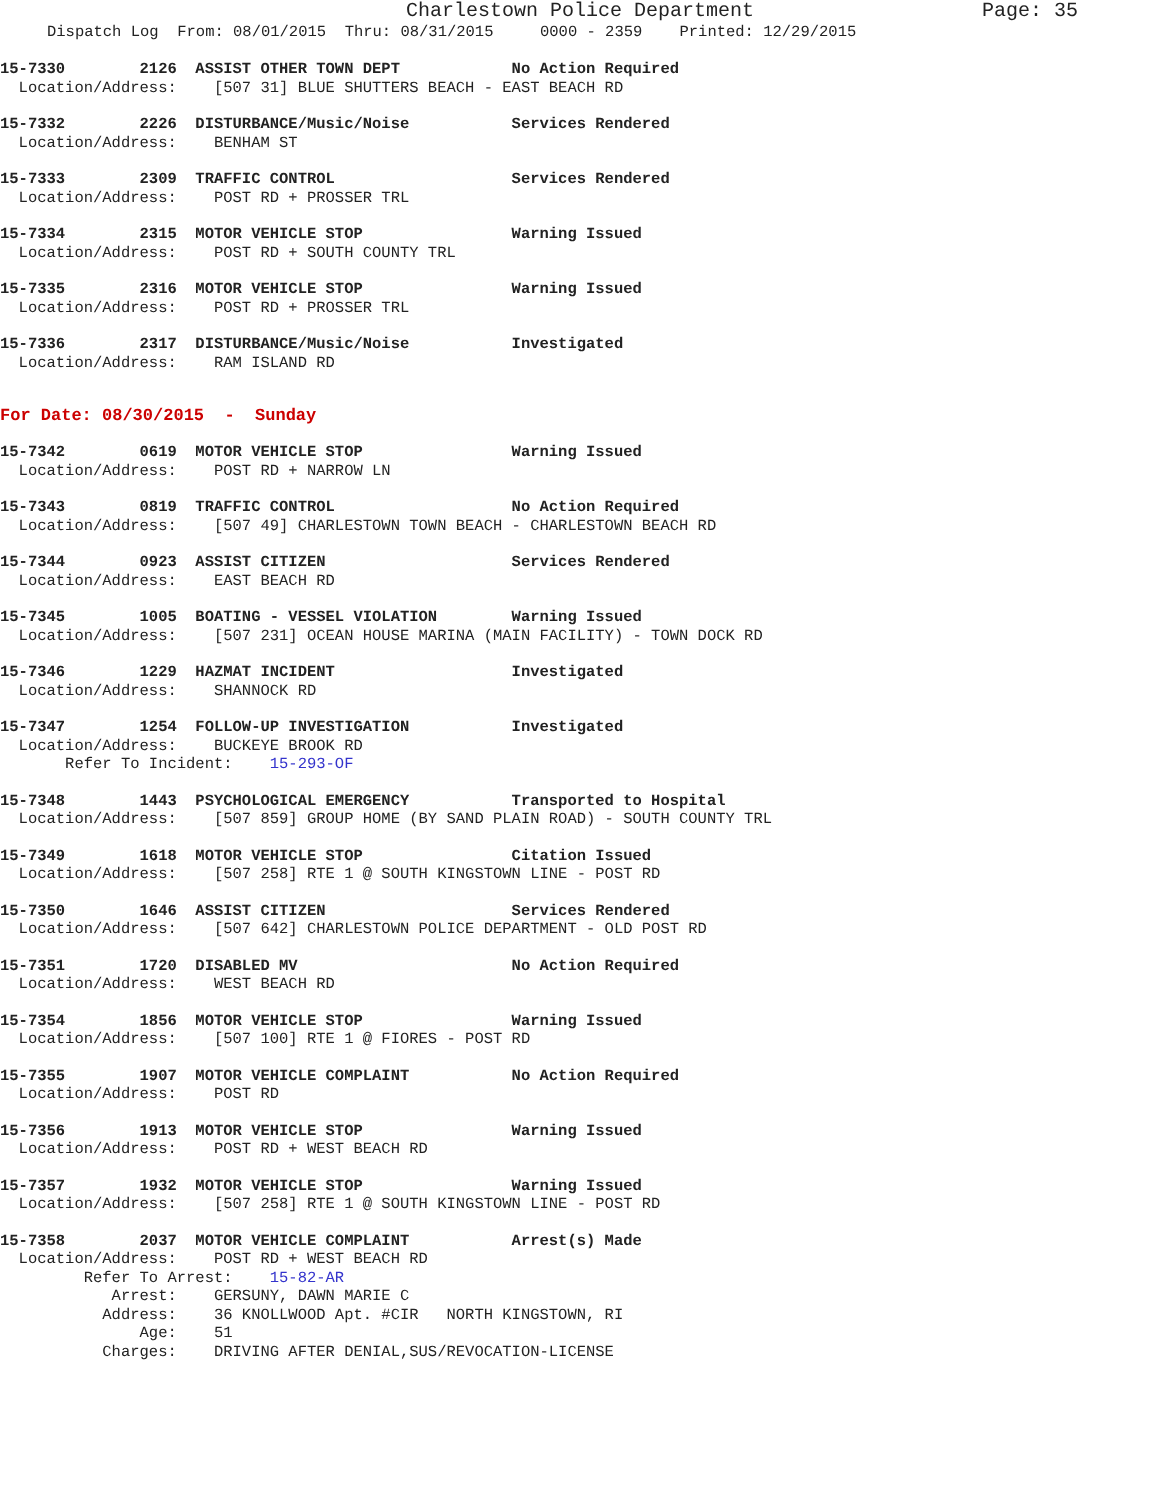Charlestown Police Department Page: 35
Dispatch Log From: 08/01/2015 Thru: 08/31/2015 0000 - 2359 Printed: 12/29/2015
15-7330 2126 ASSIST OTHER TOWN DEPT No Action Required Location/Address: [507 31] BLUE SHUTTERS BEACH - EAST BEACH RD
15-7332 2226 DISTURBANCE/Music/Noise Services Rendered Location/Address: BENHAM ST
15-7333 2309 TRAFFIC CONTROL Services Rendered Location/Address: POST RD + PROSSER TRL
15-7334 2315 MOTOR VEHICLE STOP Warning Issued Location/Address: POST RD + SOUTH COUNTY TRL
15-7335 2316 MOTOR VEHICLE STOP Warning Issued Location/Address: POST RD + PROSSER TRL
15-7336 2317 DISTURBANCE/Music/Noise Investigated Location/Address: RAM ISLAND RD
For Date: 08/30/2015 - Sunday
15-7342 0619 MOTOR VEHICLE STOP Warning Issued Location/Address: POST RD + NARROW LN
15-7343 0819 TRAFFIC CONTROL No Action Required Location/Address: [507 49] CHARLESTOWN TOWN BEACH - CHARLESTOWN BEACH RD
15-7344 0923 ASSIST CITIZEN Services Rendered Location/Address: EAST BEACH RD
15-7345 1005 BOATING - VESSEL VIOLATION Warning Issued Location/Address: [507 231] OCEAN HOUSE MARINA (MAIN FACILITY) - TOWN DOCK RD
15-7346 1229 HAZMAT INCIDENT Investigated Location/Address: SHANNOCK RD
15-7347 1254 FOLLOW-UP INVESTIGATION Investigated Location/Address: BUCKEYE BROOK RD Refer To Incident: 15-293-OF
15-7348 1443 PSYCHOLOGICAL EMERGENCY Transported to Hospital Location/Address: [507 859] GROUP HOME (BY SAND PLAIN ROAD) - SOUTH COUNTY TRL
15-7349 1618 MOTOR VEHICLE STOP Citation Issued Location/Address: [507 258] RTE 1 @ SOUTH KINGSTOWN LINE - POST RD
15-7350 1646 ASSIST CITIZEN Services Rendered Location/Address: [507 642] CHARLESTOWN POLICE DEPARTMENT - OLD POST RD
15-7351 1720 DISABLED MV No Action Required Location/Address: WEST BEACH RD
15-7354 1856 MOTOR VEHICLE STOP Warning Issued Location/Address: [507 100] RTE 1 @ FIORES - POST RD
15-7355 1907 MOTOR VEHICLE COMPLAINT No Action Required Location/Address: POST RD
15-7356 1913 MOTOR VEHICLE STOP Warning Issued Location/Address: POST RD + WEST BEACH RD
15-7357 1932 MOTOR VEHICLE STOP Warning Issued Location/Address: [507 258] RTE 1 @ SOUTH KINGSTOWN LINE - POST RD
15-7358 2037 MOTOR VEHICLE COMPLAINT Arrest(s) Made Location/Address: POST RD + WEST BEACH RD Refer To Arrest: 15-82-AR Arrest: GERSUNY, DAWN MARIE C Address: 36 KNOLLWOOD Apt. #CIR NORTH KINGSTOWN, RI Age: 51 Charges: DRIVING AFTER DENIAL,SUS/REVOCATION-LICENSE